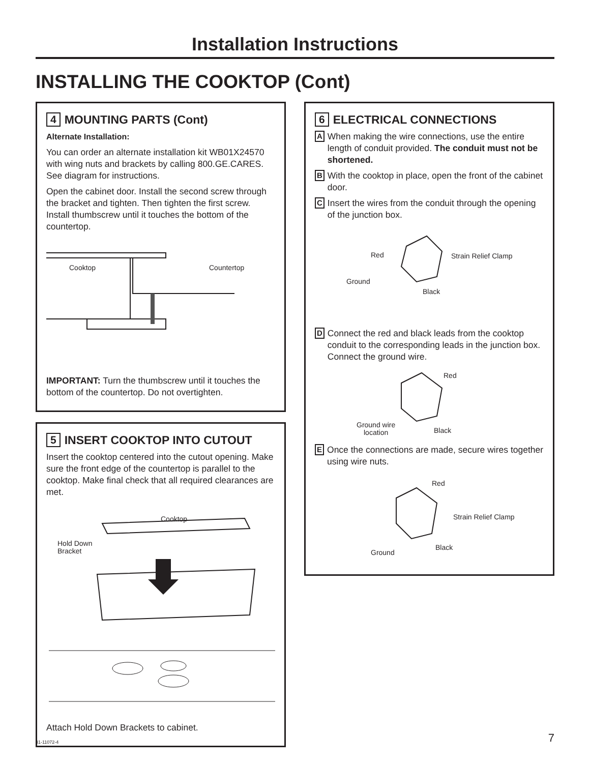Installation Instructions
INSTALLING THE COOKTOP (Cont)
4 MOUNTING PARTS (Cont)
Alternate Installation:
You can order an alternate installation kit WB01X24570 with wing nuts and brackets by calling 800.GE.CARES. See diagram for instructions.
Open the cabinet door. Install the second screw through the bracket and tighten. Then tighten the first screw. Install thumbscrew until it touches the bottom of the countertop.
Cooktop Countertop
IMPORTANT: Turn the thumbscrew until it touches the bottom of the countertop. Do not overtighten.
5 INSERT COOKTOP INTO CUTOUT
Insert the cooktop centered into the cutout opening. Make sure the front edge of the countertop is parallel to the cooktop. Make final check that all required clearances are met.
Cooktop
Hold Down
Bracket
Attach Hold Down Brackets to cabinet.
6 ELECTRICAL CONNECTIONS
A
When making the wire connections, use the entire length of conduit provided. The conduit must not be shortened.
B
With the cooktop in place, open the front of the cabinet door.
C
Insert the wires from the conduit through the opening of the junction box.
Red Strain Relief Clamp
Ground
Black
D
Connect the red and black leads from the cooktop conduit to the corresponding leads in the junction box. Connect the ground wire.
Red
Ground wire
location
Black
E
Once the connections are made, secure wires together using wire nuts.
Red
Strain Relief Clamp
Ground
Black
31-11072-4 7